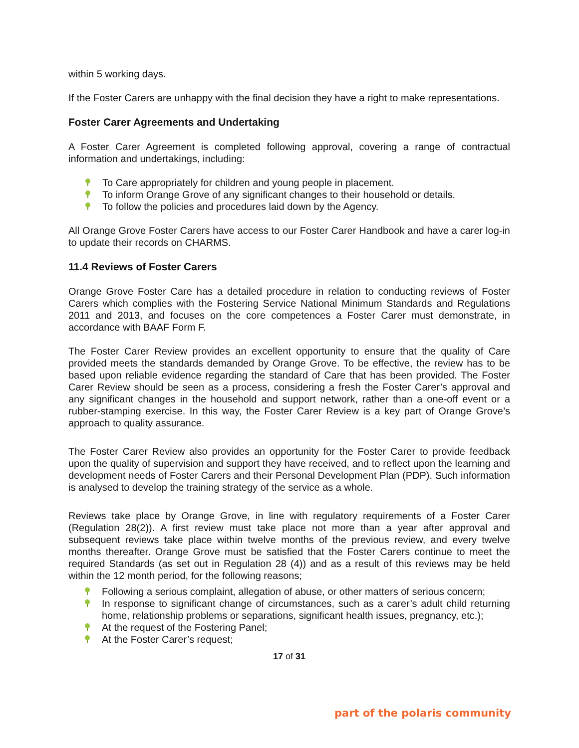within 5 working days.
If the Foster Carers are unhappy with the final decision they have a right to make representations.
Foster Carer Agreements and Undertaking
A Foster Carer Agreement is completed following approval, covering a range of contractual information and undertakings, including:
To Care appropriately for children and young people in placement.
To inform Orange Grove of any significant changes to their household or details.
To follow the policies and procedures laid down by the Agency.
All Orange Grove Foster Carers have access to our Foster Carer Handbook and have a carer log-in to update their records on CHARMS.
11.4 Reviews of Foster Carers
Orange Grove Foster Care has a detailed procedure in relation to conducting reviews of Foster Carers which complies with the Fostering Service National Minimum Standards and Regulations 2011 and 2013, and focuses on the core competences a Foster Carer must demonstrate, in accordance with BAAF Form F.
The Foster Carer Review provides an excellent opportunity to ensure that the quality of Care provided meets the standards demanded by Orange Grove. To be effective, the review has to be based upon reliable evidence regarding the standard of Care that has been provided. The Foster Carer Review should be seen as a process, considering a fresh the Foster Carer’s approval and any significant changes in the household and support network, rather than a one-off event or a rubber-stamping exercise. In this way, the Foster Carer Review is a key part of Orange Grove’s approach to quality assurance.
The Foster Carer Review also provides an opportunity for the Foster Carer to provide feedback upon the quality of supervision and support they have received, and to reflect upon the learning and development needs of Foster Carers and their Personal Development Plan (PDP). Such information is analysed to develop the training strategy of the service as a whole.
Reviews take place by Orange Grove, in line with regulatory requirements of a Foster Carer (Regulation 28(2)). A first review must take place not more than a year after approval and subsequent reviews take place within twelve months of the previous review, and every twelve months thereafter. Orange Grove must be satisfied that the Foster Carers continue to meet the required Standards (as set out in Regulation 28 (4)) and as a result of this reviews may be held within the 12 month period, for the following reasons;
Following a serious complaint, allegation of abuse, or other matters of serious concern;
In response to significant change of circumstances, such as a carer’s adult child returning home, relationship problems or separations, significant health issues, pregnancy, etc.);
At the request of the Fostering Panel;
At the Foster Carer’s request;
17 of 31
part of the polaris community